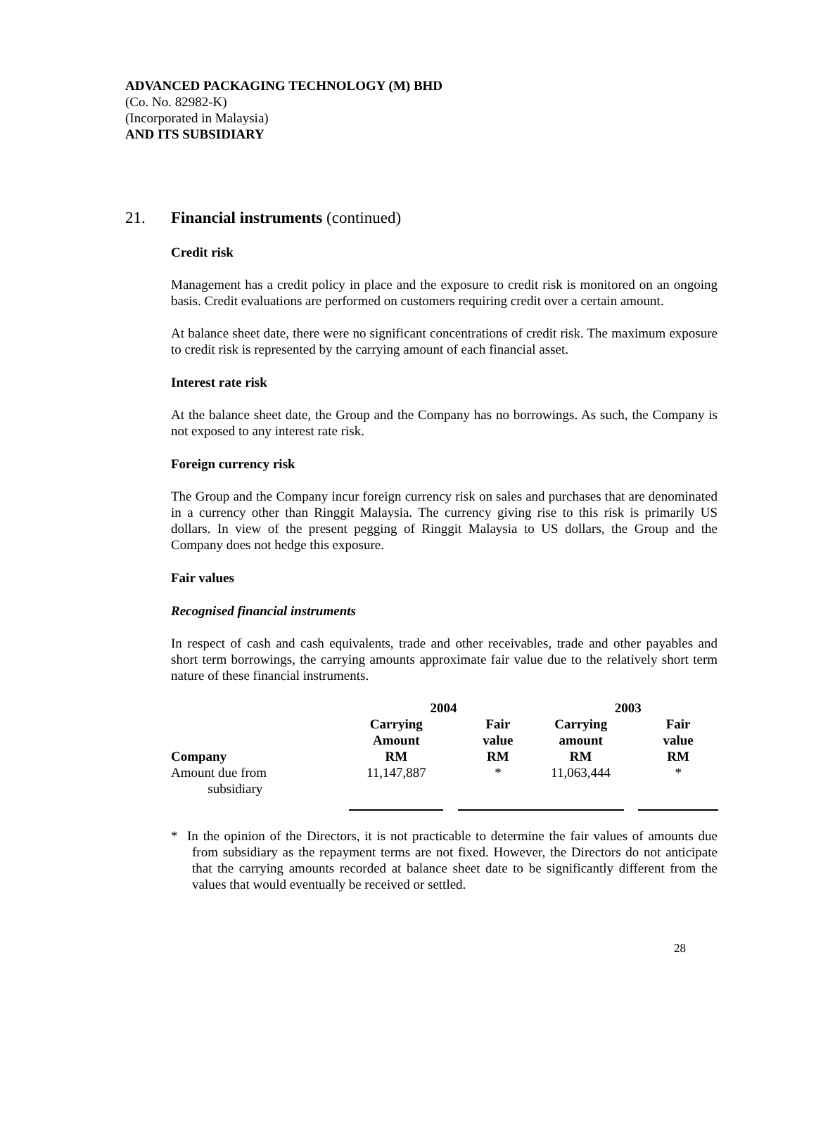ADVANCED PACKAGING TECHNOLOGY (M) BHD
(Co. No. 82982-K)
(Incorporated in Malaysia)
AND ITS SUBSIDIARY
21. Financial instruments (continued)
Credit risk
Management has a credit policy in place and the exposure to credit risk is monitored on an ongoing basis. Credit evaluations are performed on customers requiring credit over a certain amount.
At balance sheet date, there were no significant concentrations of credit risk. The maximum exposure to credit risk is represented by the carrying amount of each financial asset.
Interest rate risk
At the balance sheet date, the Group and the Company has no borrowings. As such, the Company is not exposed to any interest rate risk.
Foreign currency risk
The Group and the Company incur foreign currency risk on sales and purchases that are denominated in a currency other than Ringgit Malaysia. The currency giving rise to this risk is primarily US dollars. In view of the present pegging of Ringgit Malaysia to US dollars, the Group and the Company does not hedge this exposure.
Fair values
Recognised financial instruments
In respect of cash and cash equivalents, trade and other receivables, trade and other payables and short term borrowings, the carrying amounts approximate fair value due to the relatively short term nature of these financial instruments.
| | 2004 | | | 2003 | | |
| --- | --- | --- | --- | --- | --- | --- |
| Company | Carrying Amount RM | | Fair value RM | Carrying amount RM | | Fair value RM |
| Amount due from subsidiary | 11,147,887 | | * | 11,063,444 | | * |
* In the opinion of the Directors, it is not practicable to determine the fair values of amounts due from subsidiary as the repayment terms are not fixed. However, the Directors do not anticipate that the carrying amounts recorded at balance sheet date to be significantly different from the values that would eventually be received or settled.
28